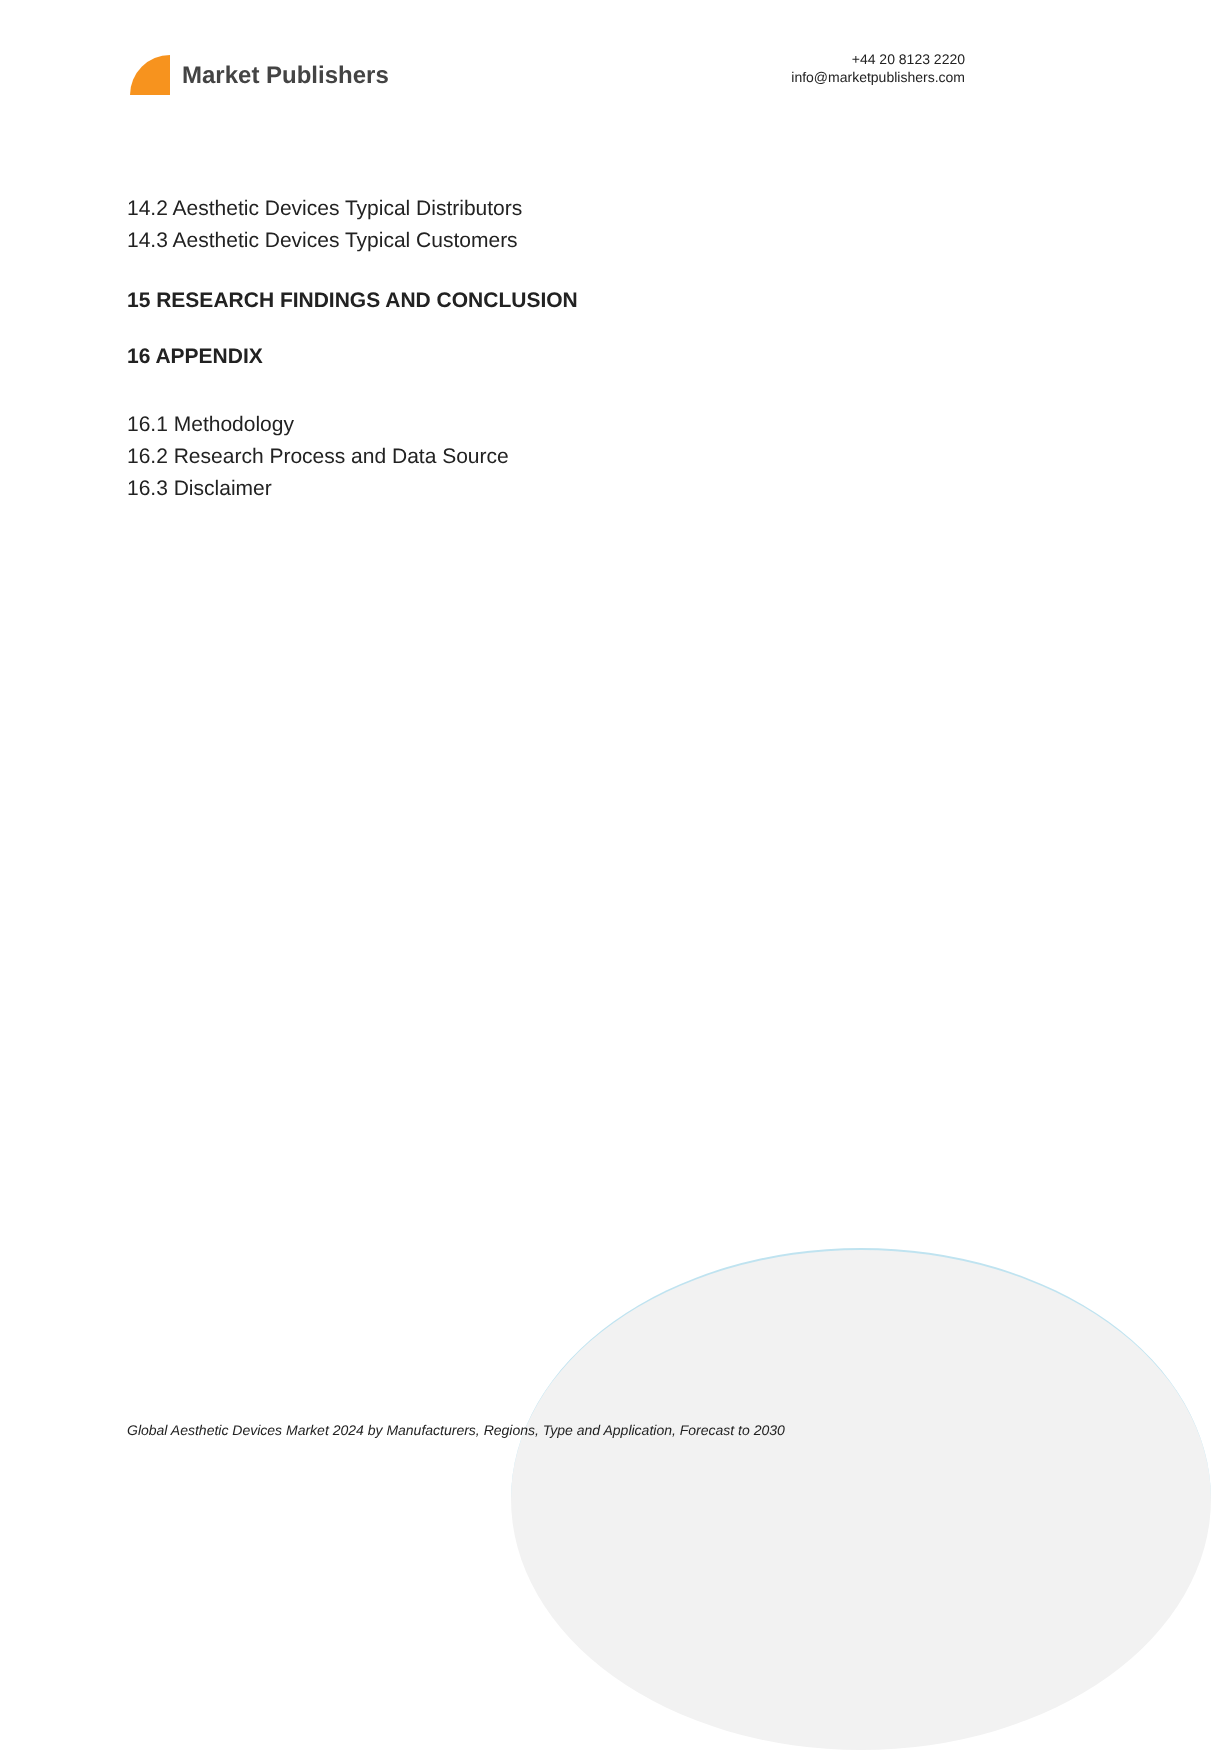Market Publishers
+44 20 8123 2220
info@marketpublishers.com
14.2 Aesthetic Devices Typical Distributors
14.3 Aesthetic Devices Typical Customers
15 RESEARCH FINDINGS AND CONCLUSION
16 APPENDIX
16.1 Methodology
16.2 Research Process and Data Source
16.3 Disclaimer
Global Aesthetic Devices Market 2024 by Manufacturers, Regions, Type and Application, Forecast to 2030